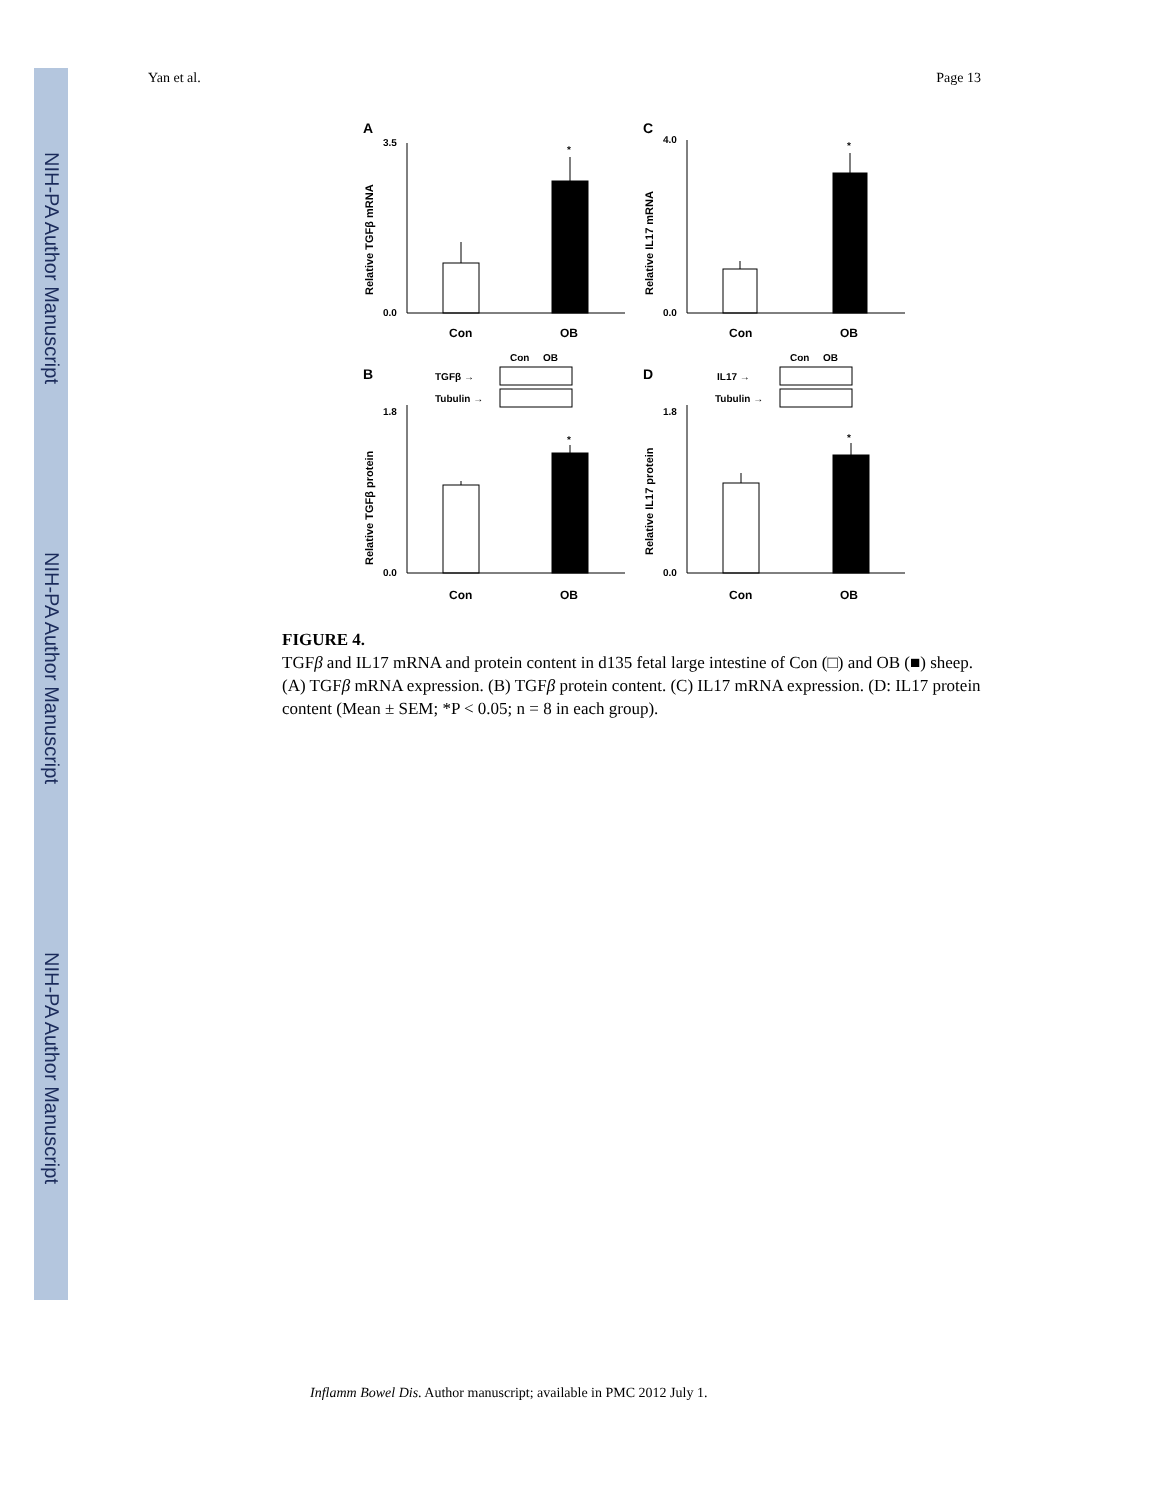NIH-PA Author Manuscript
NIH-PA Author Manuscript
NIH-PA Author Manuscript
Yan et al. Page 13
A
C
B
D
*
*
*
*
3.5
0.0
4.0
0.0
1.8
0.0
1.8
0.0
Con
OB
Con
OB
Con
OB
Con
OB
Con
OB
Con
OB
TGFβ →
Tubulin →
IL17 →
Tubulin →
Relative TGFβ mRNA
Relative IL17 mRNA
Relative TGFβ protein
Relative IL17 protein
FIGURE 4.
TGFβ and IL17 mRNA and protein content in d135 fetal large intestine of Con (□) and OB (■) sheep. (A) TGFβ mRNA expression. (B) TGFβ protein content. (C) IL17 mRNA expression. (D: IL17 protein content (Mean ± SEM; *P < 0.05; n = 8 in each group).
Inflamm Bowel Dis. Author manuscript; available in PMC 2012 July 1.